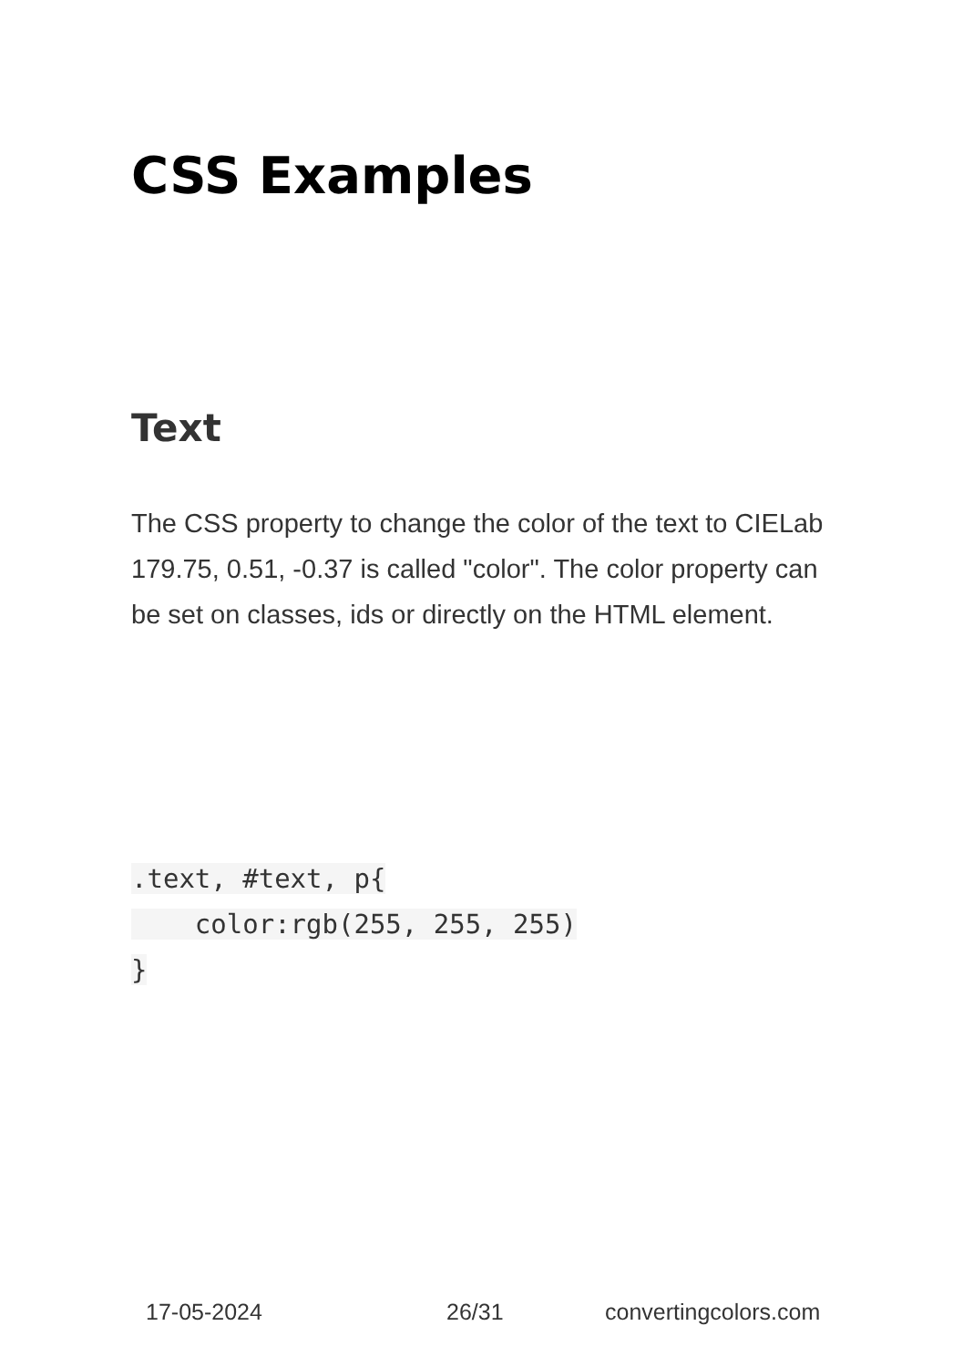CSS Examples
Text
The CSS property to change the color of the text to CIELab 179.75, 0.51, -0.37 is called "color". The color property can be set on classes, ids or directly on the HTML element.
.text, #text, p{
    color:rgb(255, 255, 255)
}
17-05-2024 26/31 convertingcolors.com